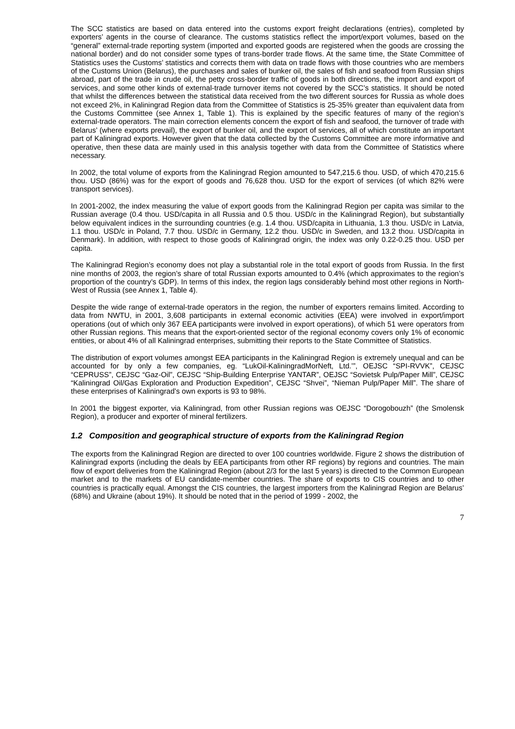The SCC statistics are based on data entered into the customs export freight declarations (entries), completed by exporters’ agents in the course of clearance. The customs statistics reflect the import/export volumes, based on the “general” external-trade reporting system (imported and exported goods are registered when the goods are crossing the national border) and do not consider some types of trans-border trade flows. At the same time, the State Committee of Statistics uses the Customs’ statistics and corrects them with data on trade flows with those countries who are members of the Customs Union (Belarus), the purchases and sales of bunker oil, the sales of fish and seafood from Russian ships abroad, part of the trade in crude oil, the petty cross-border traffic of goods in both directions, the import and export of services, and some other kinds of external-trade turnover items not covered by the SCC’s statistics. It should be noted that whilst the differences between the statistical data received from the two different sources for Russia as whole does not exceed 2%, in Kaliningrad Region data from the Committee of Statistics is 25-35% greater than equivalent data from the Customs Committee (see Annex 1, Table 1). This is explained by the specific features of many of the region’s external-trade operators. The main correction elements concern the export of fish and seafood, the turnover of trade with Belarus’ (where exports prevail), the export of bunker oil, and the export of services, all of which constitute an important part of Kaliningrad exports. However given that the data collected by the Customs Committee are more informative and operative, then these data are mainly used in this analysis together with data from the Committee of Statistics where necessary.
In 2002, the total volume of exports from the Kaliningrad Region amounted to 547,215.6 thou. USD, of which 470,215.6 thou. USD (86%) was for the export of goods and 76,628 thou. USD for the export of services (of which 82% were transport services).
In 2001-2002, the index measuring the value of export goods from the Kaliningrad Region per capita was similar to the Russian average (0.4 thou. USD/capita in all Russia and 0.5 thou. USD/c in the Kaliningrad Region), but substantially below equivalent indices in the surrounding countries (e.g. 1.4 thou. USD/capita in Lithuania, 1.3 thou. USD/c in Latvia, 1.1 thou. USD/c in Poland, 7.7 thou. USD/c in Germany, 12.2 thou. USD/c in Sweden, and 13.2 thou. USD/capita in Denmark). In addition, with respect to those goods of Kaliningrad origin, the index was only 0.22-0.25 thou. USD per capita.
The Kaliningrad Region’s economy does not play a substantial role in the total export of goods from Russia. In the first nine months of 2003, the region’s share of total Russian exports amounted to 0.4% (which approximates to the region’s proportion of the country’s GDP). In terms of this index, the region lags considerably behind most other regions in North-West of Russia (see Annex 1, Table 4).
Despite the wide range of external-trade operators in the region, the number of exporters remains limited. According to data from NWTU, in 2001, 3,608 participants in external economic activities (EEA) were involved in export/import operations (out of which only 367 EEA participants were involved in export operations), of which 51 were operators from other Russian regions. This means that the export-oriented sector of the regional economy covers only 1% of economic entities, or about 4% of all Kaliningrad enterprises, submitting their reports to the State Committee of Statistics.
The distribution of export volumes amongst EEA participants in the Kaliningrad Region is extremely unequal and can be accounted for by only a few companies, eg. “LukOil-KaliningradMorNeft, Ltd.’”, OEJSC “SPI-RVVK”, CEJSC “CEPRUSS”, CEJSC “Gaz-Oil”, CEJSC “Ship-Building Enterprise YANTAR”, OEJSC “Sovietsk Pulp/Paper Mill”, CEJSC “Kaliningrad Oil/Gas Exploration and Production Expedition”, CEJSC “Shvei”, “Nieman Pulp/Paper Mill”. The share of these enterprises of Kaliningrad’s own exports is 93 to 98%.
In 2001 the biggest exporter, via Kaliningrad, from other Russian regions was OEJSC “Dorogobouzh” (the Smolensk Region), a producer and exporter of mineral fertilizers.
1.2 Composition and geographical structure of exports from the Kaliningrad Region
The exports from the Kaliningrad Region are directed to over 100 countries worldwide. Figure 2 shows the distribution of Kaliningrad exports (including the deals by EEA participants from other RF regions) by regions and countries. The main flow of export deliveries from the Kaliningrad Region (about 2/3 for the last 5 years) is directed to the Common European market and to the markets of EU candidate-member countries. The share of exports to CIS countries and to other countries is practically equal. Amongst the CIS countries, the largest importers from the Kaliningrad Region are Belarus’ (68%) and Ukraine (about 19%). It should be noted that in the period of 1999 - 2002, the
7